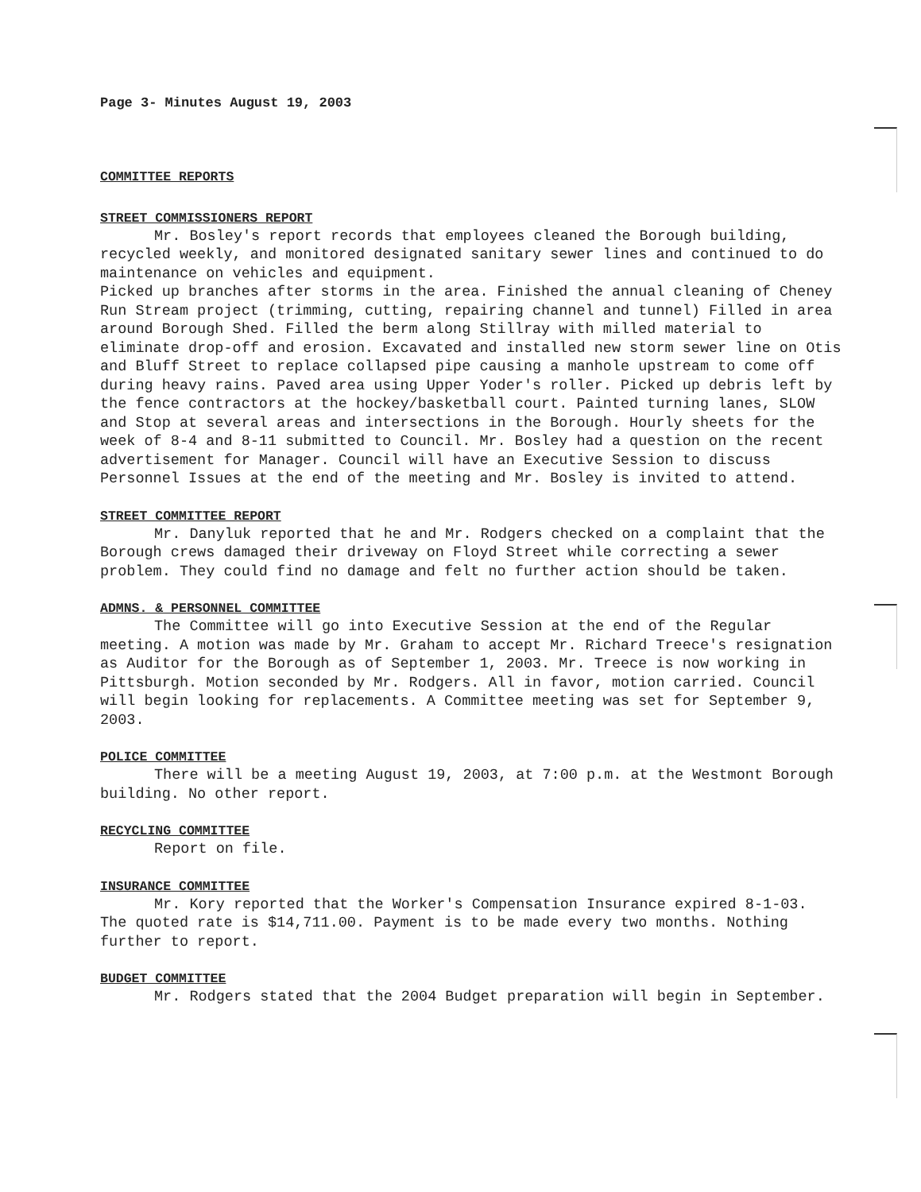Page 3- Minutes August 19, 2003
COMMITTEE REPORTS
STREET COMMISSIONERS REPORT
Mr. Bosley's report records that employees cleaned the Borough building, recycled weekly, and monitored designated sanitary sewer lines and continued to do maintenance on vehicles and equipment.
Picked up branches after storms in the area. Finished the annual cleaning of Cheney Run Stream project (trimming, cutting, repairing channel and tunnel) Filled in area around Borough Shed. Filled the berm along Stillray with milled material to eliminate drop-off and erosion. Excavated and installed new storm sewer line on Otis and Bluff Street to replace collapsed pipe causing a manhole upstream to come off during heavy rains. Paved area using Upper Yoder's roller. Picked up debris left by the fence contractors at the hockey/basketball court. Painted turning lanes, SLOW and Stop at several areas and intersections in the Borough. Hourly sheets for the week of 8-4 and 8-11 submitted to Council. Mr. Bosley had a question on the recent advertisement for Manager. Council will have an Executive Session to discuss Personnel Issues at the end of the meeting and Mr. Bosley is invited to attend.
STREET COMMITTEE REPORT
Mr. Danyluk reported that he and Mr. Rodgers checked on a complaint that the Borough crews damaged their driveway on Floyd Street while correcting a sewer problem. They could find no damage and felt no further action should be taken.
ADMNS. & PERSONNEL COMMITTEE
The Committee will go into Executive Session at the end of the Regular meeting. A motion was made by Mr. Graham to accept Mr. Richard Treece's resignation as Auditor for the Borough as of September 1, 2003. Mr. Treece is now working in Pittsburgh. Motion seconded by Mr. Rodgers. All in favor, motion carried. Council will begin looking for replacements. A Committee meeting was set for September 9, 2003.
POLICE COMMITTEE
There will be a meeting August 19, 2003, at 7:00 p.m. at the Westmont Borough building. No other report.
RECYCLING COMMITTEE
Report on file.
INSURANCE COMMITTEE
Mr. Kory reported that the Worker's Compensation Insurance expired 8-1-03. The quoted rate is $14,711.00. Payment is to be made every two months. Nothing further to report.
BUDGET COMMITTEE
Mr. Rodgers stated that the 2004 Budget preparation will begin in September.